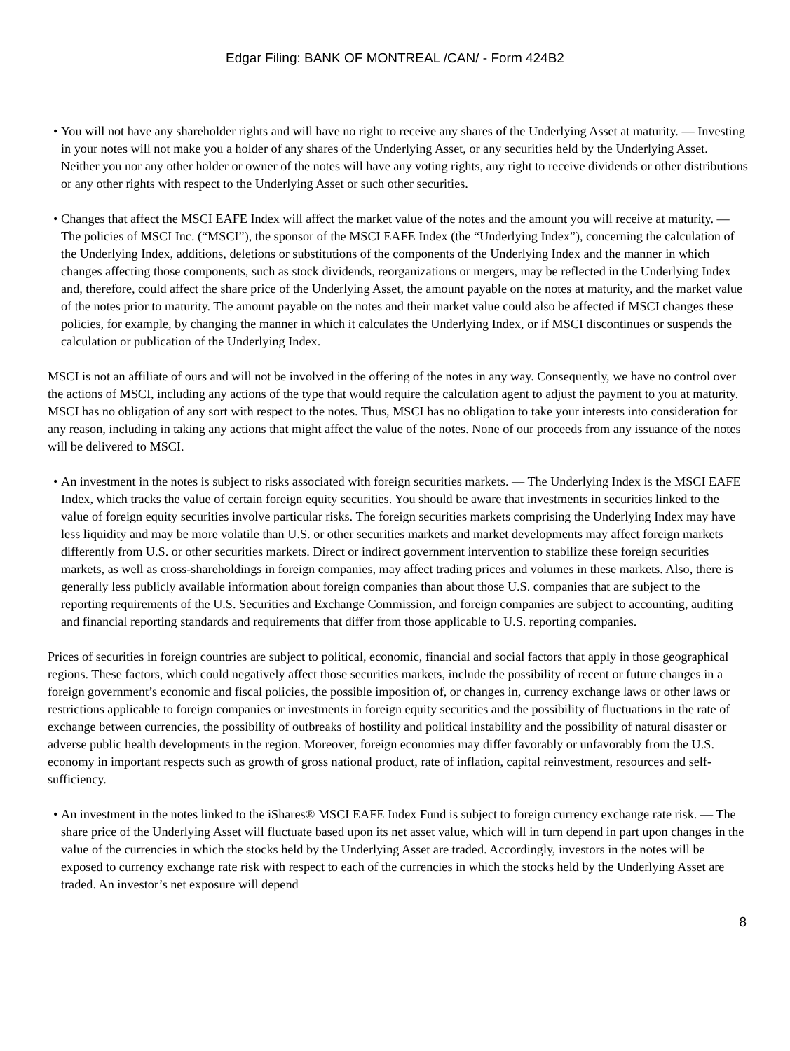Edgar Filing: BANK OF MONTREAL /CAN/ - Form 424B2
• You will not have any shareholder rights and will have no right to receive any shares of the Underlying Asset at maturity. — Investing in your notes will not make you a holder of any shares of the Underlying Asset, or any securities held by the Underlying Asset. Neither you nor any other holder or owner of the notes will have any voting rights, any right to receive dividends or other distributions or any other rights with respect to the Underlying Asset or such other securities.
• Changes that affect the MSCI EAFE Index will affect the market value of the notes and the amount you will receive at maturity. — The policies of MSCI Inc. (“MSCI”), the sponsor of the MSCI EAFE Index (the “Underlying Index”), concerning the calculation of the Underlying Index, additions, deletions or substitutions of the components of the Underlying Index and the manner in which changes affecting those components, such as stock dividends, reorganizations or mergers, may be reflected in the Underlying Index and, therefore, could affect the share price of the Underlying Asset, the amount payable on the notes at maturity, and the market value of the notes prior to maturity. The amount payable on the notes and their market value could also be affected if MSCI changes these policies, for example, by changing the manner in which it calculates the Underlying Index, or if MSCI discontinues or suspends the calculation or publication of the Underlying Index.
MSCI is not an affiliate of ours and will not be involved in the offering of the notes in any way. Consequently, we have no control over the actions of MSCI, including any actions of the type that would require the calculation agent to adjust the payment to you at maturity. MSCI has no obligation of any sort with respect to the notes. Thus, MSCI has no obligation to take your interests into consideration for any reason, including in taking any actions that might affect the value of the notes. None of our proceeds from any issuance of the notes will be delivered to MSCI.
• An investment in the notes is subject to risks associated with foreign securities markets. — The Underlying Index is the MSCI EAFE Index, which tracks the value of certain foreign equity securities. You should be aware that investments in securities linked to the value of foreign equity securities involve particular risks. The foreign securities markets comprising the Underlying Index may have less liquidity and may be more volatile than U.S. or other securities markets and market developments may affect foreign markets differently from U.S. or other securities markets. Direct or indirect government intervention to stabilize these foreign securities markets, as well as cross-shareholdings in foreign companies, may affect trading prices and volumes in these markets. Also, there is generally less publicly available information about foreign companies than about those U.S. companies that are subject to the reporting requirements of the U.S. Securities and Exchange Commission, and foreign companies are subject to accounting, auditing and financial reporting standards and requirements that differ from those applicable to U.S. reporting companies.
Prices of securities in foreign countries are subject to political, economic, financial and social factors that apply in those geographical regions. These factors, which could negatively affect those securities markets, include the possibility of recent or future changes in a foreign government’s economic and fiscal policies, the possible imposition of, or changes in, currency exchange laws or other laws or restrictions applicable to foreign companies or investments in foreign equity securities and the possibility of fluctuations in the rate of exchange between currencies, the possibility of outbreaks of hostility and political instability and the possibility of natural disaster or adverse public health developments in the region. Moreover, foreign economies may differ favorably or unfavorably from the U.S. economy in important respects such as growth of gross national product, rate of inflation, capital reinvestment, resources and self-sufficiency.
• An investment in the notes linked to the iShares® MSCI EAFE Index Fund is subject to foreign currency exchange rate risk. — The share price of the Underlying Asset will fluctuate based upon its net asset value, which will in turn depend in part upon changes in the value of the currencies in which the stocks held by the Underlying Asset are traded. Accordingly, investors in the notes will be exposed to currency exchange rate risk with respect to each of the currencies in which the stocks held by the Underlying Asset are traded. An investor’s net exposure will depend
8